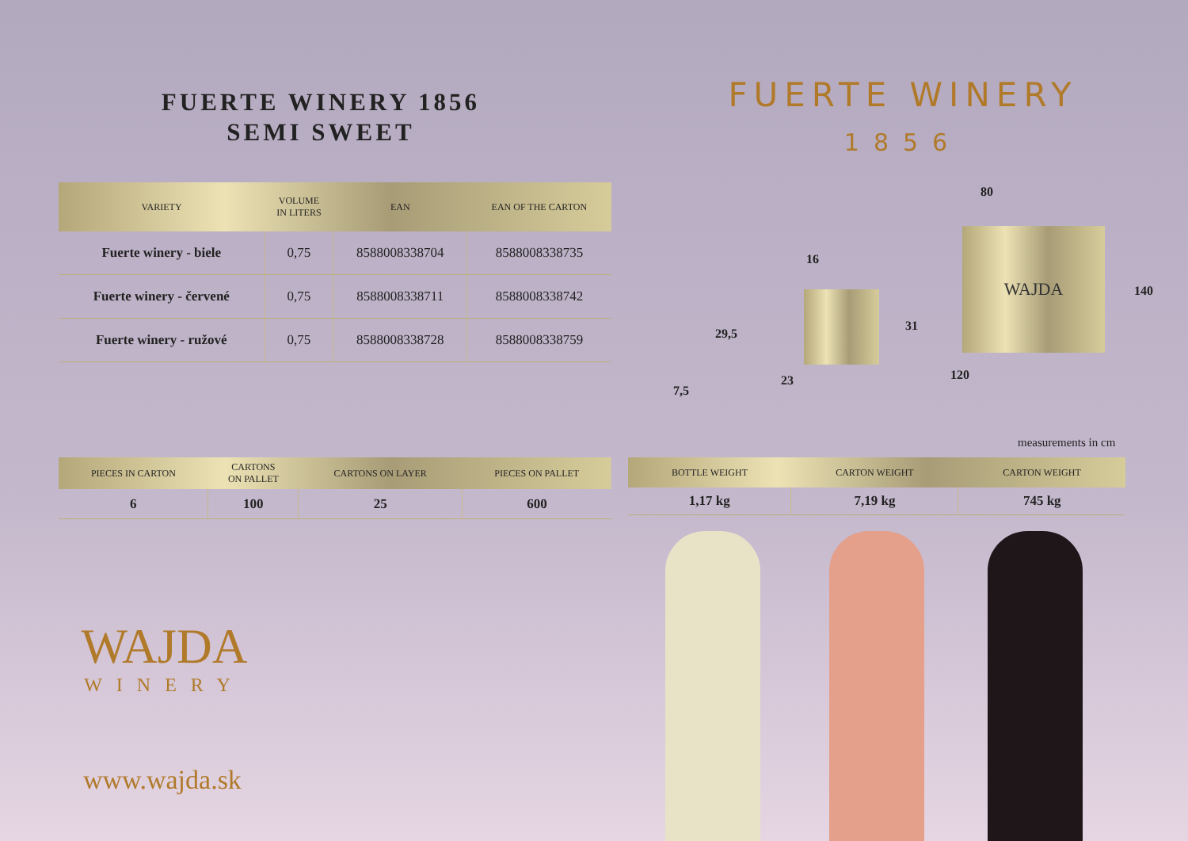FUERTE WINERY 1856
SEMI SWEET
FUERTE WINERY
1856
| VARIETY | VOLUME IN LITERS | EAN | EAN OF THE CARTON |
| --- | --- | --- | --- |
| Fuerte winery - biele | 0,75 | 8588008338704 | 8588008338735 |
| Fuerte winery - červené | 0,75 | 8588008338711 | 8588008338742 |
| Fuerte winery - ružové | 0,75 | 8588008338728 | 8588008338759 |
80
16
140
31
29,5
120
23
7,5
WAJDA
measurements in cm
| PIECES IN CARTON | CARTONS ON PALLET | CARTONS ON LAYER | PIECES ON PALLET |
| --- | --- | --- | --- |
| 6 | 100 | 25 | 600 |
| BOTTLE WEIGHT | CARTON WEIGHT | CARTON WEIGHT |
| --- | --- | --- |
| 1,17 kg | 7,19 kg | 745 kg |
WAJDA
WINERY
www.wajda.sk